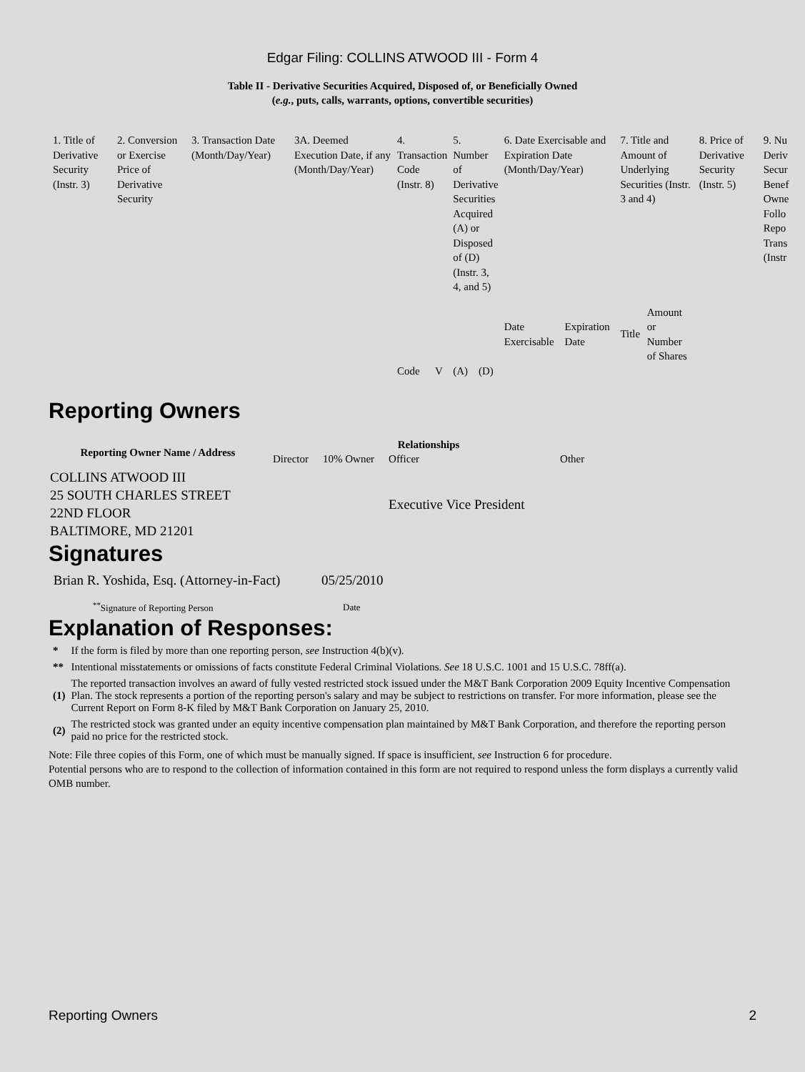Edgar Filing: COLLINS ATWOOD III - Form 4
Table II - Derivative Securities Acquired, Disposed of, or Beneficially Owned
(e.g., puts, calls, warrants, options, convertible securities)
| 1. Title of Derivative Security (Instr. 3) | 2. Conversion or Exercise Price of Derivative Security | 3. Transaction Date (Month/Day/Year) | 3A. Deemed Execution Date, if any (Month/Day/Year) | 4. Transaction Code (Instr. 8) | | 5. Number of Derivative Securities Acquired (A) or Disposed of (D) (Instr. 3, 4, and 5) | | 6. Date Exercisable and Expiration Date (Month/Day/Year) | | 7. Title and Amount of Underlying Securities (Instr. 3 and 4) | | 8. Price of Derivative Security (Instr. 5) | 9. Nu Deriv Secur Benef Owne Follo Repo Trans (Instr |
| | | | | | | | | Date Exercisable | Expiration Date | Title | Amount or Number of Shares | | |
| | | | | Code | V | (A) | (D) | | | | | | |
Reporting Owners
| Reporting Owner Name / Address | Relationships | | | |
| --- | --- | --- | --- | --- |
| | Director | 10% Owner | Officer | Other |
| COLLINS ATWOOD III 25 SOUTH CHARLES STREET 22ND FLOOR BALTIMORE, MD 21201 | | | Executive Vice President | |
Signatures
| Brian R. Yoshida, Esq. (Attorney-in-Fact) | 05/25/2010 |
| <sup>**</sup> Signature of Reporting Person | Date |
Explanation of Responses:
| * | If the form is filed by more than one reporting person, see Instruction 4(b)(v). |
| ** | Intentional misstatements or omissions of facts constitute Federal Criminal Violations. See 18 U.S.C. 1001 and 15 U.S.C. 78ff(a). |
| (1) | The reported transaction involves an award of fully vested restricted stock issued under the M&T Bank Corporation 2009 Equity Incentive Compensation Plan. The stock represents a portion of the reporting person's salary and may be subject to restrictions on transfer. For more information, please see the Current Report on Form 8-K filed by M&T Bank Corporation on January 25, 2010. |
| (2) | The restricted stock was granted under an equity incentive compensation plan maintained by M&T Bank Corporation, and therefore the reporting person paid no price for the restricted stock. |
Note: File three copies of this Form, one of which must be manually signed. If space is insufficient, see Instruction 6 for procedure.
Potential persons who are to respond to the collection of information contained in this form are not required to respond unless the form displays a currently valid OMB number.
Reporting Owners 2